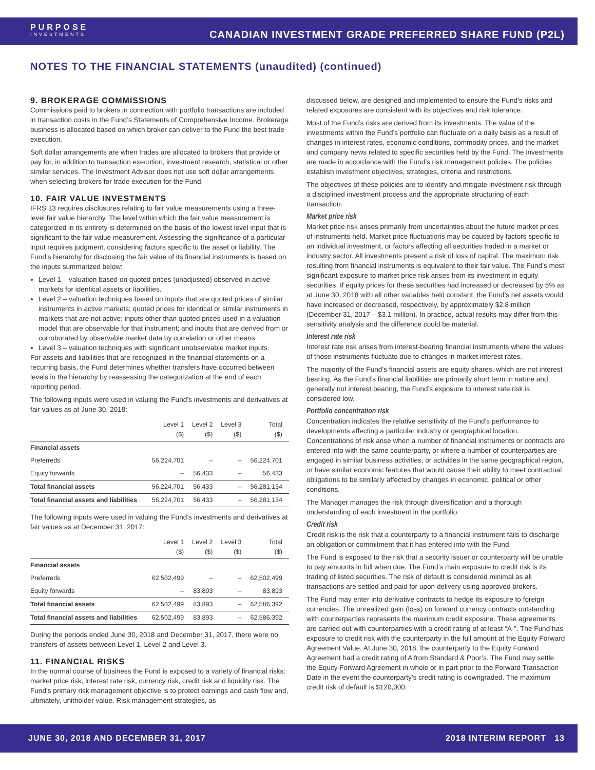PURPOSE
INVESTMENTS
CANADIAN INVESTMENT GRADE PREFERRED SHARE FUND (P2L)
NOTES TO THE FINANCIAL STATEMENTS (unaudited) (continued)
9. BROKERAGE COMMISSIONS
Commissions paid to brokers in connection with portfolio transactions are included in transaction costs in the Fund’s Statements of Comprehensive Income. Brokerage business is allocated based on which broker can deliver to the Fund the best trade execution.
Soft dollar arrangements are when trades are allocated to brokers that provide or pay for, in addition to transaction execution, investment research, statistical or other similar services. The Investment Advisor does not use soft dollar arrangements when selecting brokers for trade execution for the Fund.
10. FAIR VALUE INVESTMENTS
IFRS 13 requires disclosures relating to fair value measurements using a three-level fair value hierarchy. The level within which the fair value measurement is categorized in its entirety is determined on the basis of the lowest level input that is significant to the fair value measurement. Assessing the significance of a particular input requires judgment, considering factors specific to the asset or liability. The Fund’s hierarchy for disclosing the fair value of its financial instruments is based on the inputs summarized below:
Level 1 – valuation based on quoted prices (unadjusted) observed in active markets for identical assets or liabilities.
Level 2 – valuation techniques based on inputs that are quoted prices of similar instruments in active markets; quoted prices for identical or similar instruments in markets that are not active; inputs other than quoted prices used in a valuation model that are observable for that instrument; and inputs that are derived from or corroborated by observable market data by correlation or other means.
Level 3 – valuation techniques with significant unobservable market inputs.
For assets and liabilities that are recognized in the financial statements on a recurring basis, the Fund determines whether transfers have occurred between levels in the hierarchy by reassessing the categorization at the end of each reporting period.
The following inputs were used in valuing the Fund’s investments and derivatives at fair values as at June 30, 2018:
| | Level 1 ($) | Level 2 ($) | Level 3 ($) | Total ($) |
| --- | --- | --- | --- | --- |
| Financial assets | | | | |
| Preferreds | 56,224,701 | – | – | 56,224,701 |
| Equity forwards | – | 56,433 | – | 56,433 |
| Total financial assets | 56,224,701 | 56,433 | – | 56,281,134 |
| Total financial assets and liabilities | 56,224,701 | 56,433 | – | 56,281,134 |
The following inputs were used in valuing the Fund’s investments and derivatives at fair values as at December 31, 2017:
| | Level 1 ($) | Level 2 ($) | Level 3 ($) | Total ($) |
| --- | --- | --- | --- | --- |
| Financial assets | | | | |
| Preferreds | 62,502,499 | – | – | 62,502,499 |
| Equity forwards | – | 83,893 | – | 83,893 |
| Total financial assets | 62,502,499 | 83,893 | – | 62,586,392 |
| Total financial assets and liabilities | 62,502,499 | 83,893 | – | 62,586,392 |
During the periods ended June 30, 2018 and December 31, 2017, there were no transfers of assets between Level 1, Level 2 and Level 3.
11. FINANCIAL RISKS
In the normal course of business the Fund is exposed to a variety of financial risks: market price risk, interest rate risk, currency risk, credit risk and liquidity risk. The Fund’s primary risk management objective is to protect earnings and cash flow and, ultimately, unitholder value. Risk management strategies, as
discussed below, are designed and implemented to ensure the Fund’s risks and related exposures are consistent with its objectives and risk tolerance.
Most of the Fund’s risks are derived from its investments. The value of the investments within the Fund’s portfolio can fluctuate on a daily basis as a result of changes in interest rates, economic conditions, commodity prices, and the market and company news related to specific securities held by the Fund. The investments are made in accordance with the Fund’s risk management policies. The policies establish investment objectives, strategies, criteria and restrictions.
The objectives of these policies are to identify and mitigate investment risk through a disciplined investment process and the appropriate structuring of each transaction.
Market price risk
Market price risk arises primarily from uncertainties about the future market prices of instruments held. Market price fluctuations may be caused by factors specific to an individual investment, or factors affecting all securities traded in a market or industry sector. All investments present a risk of loss of capital. The maximum risk resulting from financial instruments is equivalent to their fair value. The Fund’s most significant exposure to market price risk arises from its investment in equity securities. If equity prices for these securities had increased or decreased by 5% as at June 30, 2018 with all other variables held constant, the Fund’s net assets would have increased or decreased, respectively, by approximately $2.8 million (December 31, 2017 – $3.1 million). In practice, actual results may differ from this sensitivity analysis and the difference could be material.
Interest rate risk
Interest rate risk arises from interest-bearing financial instruments where the values of those instruments fluctuate due to changes in market interest rates.
The majority of the Fund’s financial assets are equity shares, which are not interest bearing. As the Fund’s financial liabilities are primarily short term in nature and generally not interest bearing, the Fund’s exposure to interest rate risk is considered low.
Portfolio concentration risk
Concentration indicates the relative sensitivity of the Fund’s performance to developments affecting a particular industry or geographical location. Concentrations of risk arise when a number of financial instruments or contracts are entered into with the same counterparty, or where a number of counterparties are engaged in similar business activities, or activities in the same geographical region, or have similar economic features that would cause their ability to meet contractual obligations to be similarly affected by changes in economic, political or other conditions.
The Manager manages the risk through diversification and a thorough understanding of each investment in the portfolio.
Credit risk
Credit risk is the risk that a counterparty to a financial instrument fails to discharge an obligation or commitment that it has entered into with the Fund.
The Fund is exposed to the risk that a security issuer or counterparty will be unable to pay amounts in full when due. The Fund’s main exposure to credit risk is its trading of listed securities. The risk of default is considered minimal as all transactions are settled and paid for upon delivery using approved brokers.
The Fund may enter into derivative contracts to hedge its exposure to foreign currencies. The unrealized gain (loss) on forward currency contracts outstanding with counterparties represents the maximum credit exposure. These agreements are carried out with counterparties with a credit rating of at least “A-”. The Fund has exposure to credit risk with the counterparty in the full amount at the Equity Forward Agreement Value. At June 30, 2018, the counterparty to the Equity Forward Agreement had a credit rating of A from Standard & Poor’s. The Fund may settle the Equity Forward Agreement in whole or in part prior to the Forward Transaction Date in the event the counterparty’s credit rating is downgraded. The maximum credit risk of default is $120,000.
JUNE 30, 2018 AND DECEMBER 31, 2017 2018 INTERIM REPORT 13